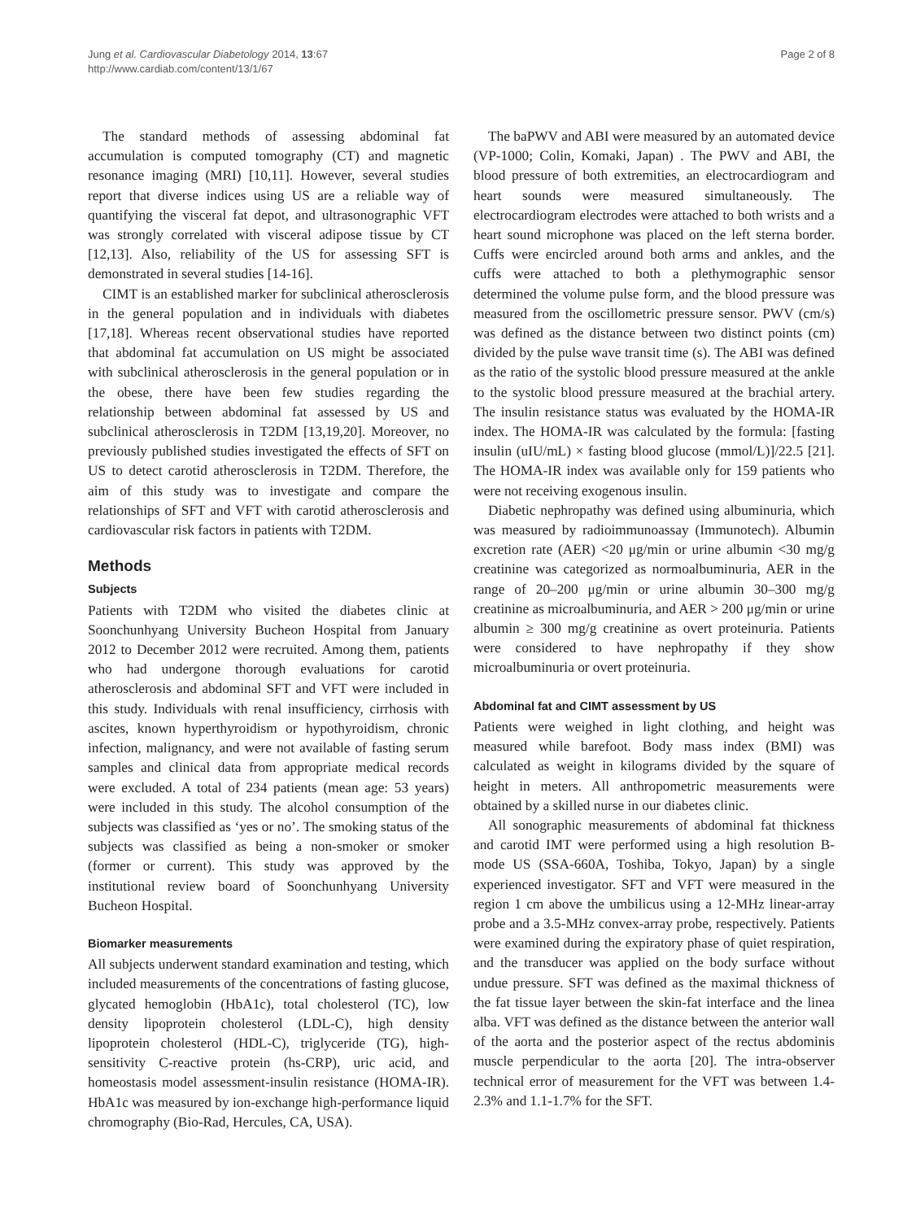Jung et al. Cardiovascular Diabetology 2014, 13:67
http://www.cardiab.com/content/13/1/67
Page 2 of 8
The standard methods of assessing abdominal fat accumulation is computed tomography (CT) and magnetic resonance imaging (MRI) [10,11]. However, several studies report that diverse indices using US are a reliable way of quantifying the visceral fat depot, and ultrasonographic VFT was strongly correlated with visceral adipose tissue by CT [12,13]. Also, reliability of the US for assessing SFT is demonstrated in several studies [14-16].
CIMT is an established marker for subclinical atherosclerosis in the general population and in individuals with diabetes [17,18]. Whereas recent observational studies have reported that abdominal fat accumulation on US might be associated with subclinical atherosclerosis in the general population or in the obese, there have been few studies regarding the relationship between abdominal fat assessed by US and subclinical atherosclerosis in T2DM [13,19,20]. Moreover, no previously published studies investigated the effects of SFT on US to detect carotid atherosclerosis in T2DM. Therefore, the aim of this study was to investigate and compare the relationships of SFT and VFT with carotid atherosclerosis and cardiovascular risk factors in patients with T2DM.
Methods
Subjects
Patients with T2DM who visited the diabetes clinic at Soonchunhyang University Bucheon Hospital from January 2012 to December 2012 were recruited. Among them, patients who had undergone thorough evaluations for carotid atherosclerosis and abdominal SFT and VFT were included in this study. Individuals with renal insufficiency, cirrhosis with ascites, known hyperthyroidism or hypothyroidism, chronic infection, malignancy, and were not available of fasting serum samples and clinical data from appropriate medical records were excluded. A total of 234 patients (mean age: 53 years) were included in this study. The alcohol consumption of the subjects was classified as ‘yes or no’. The smoking status of the subjects was classified as being a non-smoker or smoker (former or current). This study was approved by the institutional review board of Soonchunhyang University Bucheon Hospital.
Biomarker measurements
All subjects underwent standard examination and testing, which included measurements of the concentrations of fasting glucose, glycated hemoglobin (HbA1c), total cholesterol (TC), low density lipoprotein cholesterol (LDL-C), high density lipoprotein cholesterol (HDL-C), triglyceride (TG), high-sensitivity C-reactive protein (hs-CRP), uric acid, and homeostasis model assessment-insulin resistance (HOMA-IR). HbA1c was measured by ion-exchange high-performance liquid chromography (Bio-Rad, Hercules, CA, USA).
The baPWV and ABI were measured by an automated device (VP-1000; Colin, Komaki, Japan) . The PWV and ABI, the blood pressure of both extremities, an electrocardiogram and heart sounds were measured simultaneously. The electrocardiogram electrodes were attached to both wrists and a heart sound microphone was placed on the left sterna border. Cuffs were encircled around both arms and ankles, and the cuffs were attached to both a plethymographic sensor determined the volume pulse form, and the blood pressure was measured from the oscillometric pressure sensor. PWV (cm/s) was defined as the distance between two distinct points (cm) divided by the pulse wave transit time (s). The ABI was defined as the ratio of the systolic blood pressure measured at the ankle to the systolic blood pressure measured at the brachial artery. The insulin resistance status was evaluated by the HOMA-IR index. The HOMA-IR was calculated by the formula: [fasting insulin (uIU/mL) × fasting blood glucose (mmol/L)]/22.5 [21]. The HOMA-IR index was available only for 159 patients who were not receiving exogenous insulin.
Diabetic nephropathy was defined using albuminuria, which was measured by radioimmunoassay (Immunotech). Albumin excretion rate (AER) <20 μg/min or urine albumin <30 mg/g creatinine was categorized as normoalbuminuria, AER in the range of 20–200 μg/min or urine albumin 30–300 mg/g creatinine as microalbuminuria, and AER > 200 μg/min or urine albumin ≥ 300 mg/g creatinine as overt proteinuria. Patients were considered to have nephropathy if they show microalbuminuria or overt proteinuria.
Abdominal fat and CIMT assessment by US
Patients were weighed in light clothing, and height was measured while barefoot. Body mass index (BMI) was calculated as weight in kilograms divided by the square of height in meters. All anthropometric measurements were obtained by a skilled nurse in our diabetes clinic.
All sonographic measurements of abdominal fat thickness and carotid IMT were performed using a high resolution B-mode US (SSA-660A, Toshiba, Tokyo, Japan) by a single experienced investigator. SFT and VFT were measured in the region 1 cm above the umbilicus using a 12-MHz linear-array probe and a 3.5-MHz convex-array probe, respectively. Patients were examined during the expiratory phase of quiet respiration, and the transducer was applied on the body surface without undue pressure. SFT was defined as the maximal thickness of the fat tissue layer between the skin-fat interface and the linea alba. VFT was defined as the distance between the anterior wall of the aorta and the posterior aspect of the rectus abdominis muscle perpendicular to the aorta [20]. The intra-observer technical error of measurement for the VFT was between 1.4-2.3% and 1.1-1.7% for the SFT.